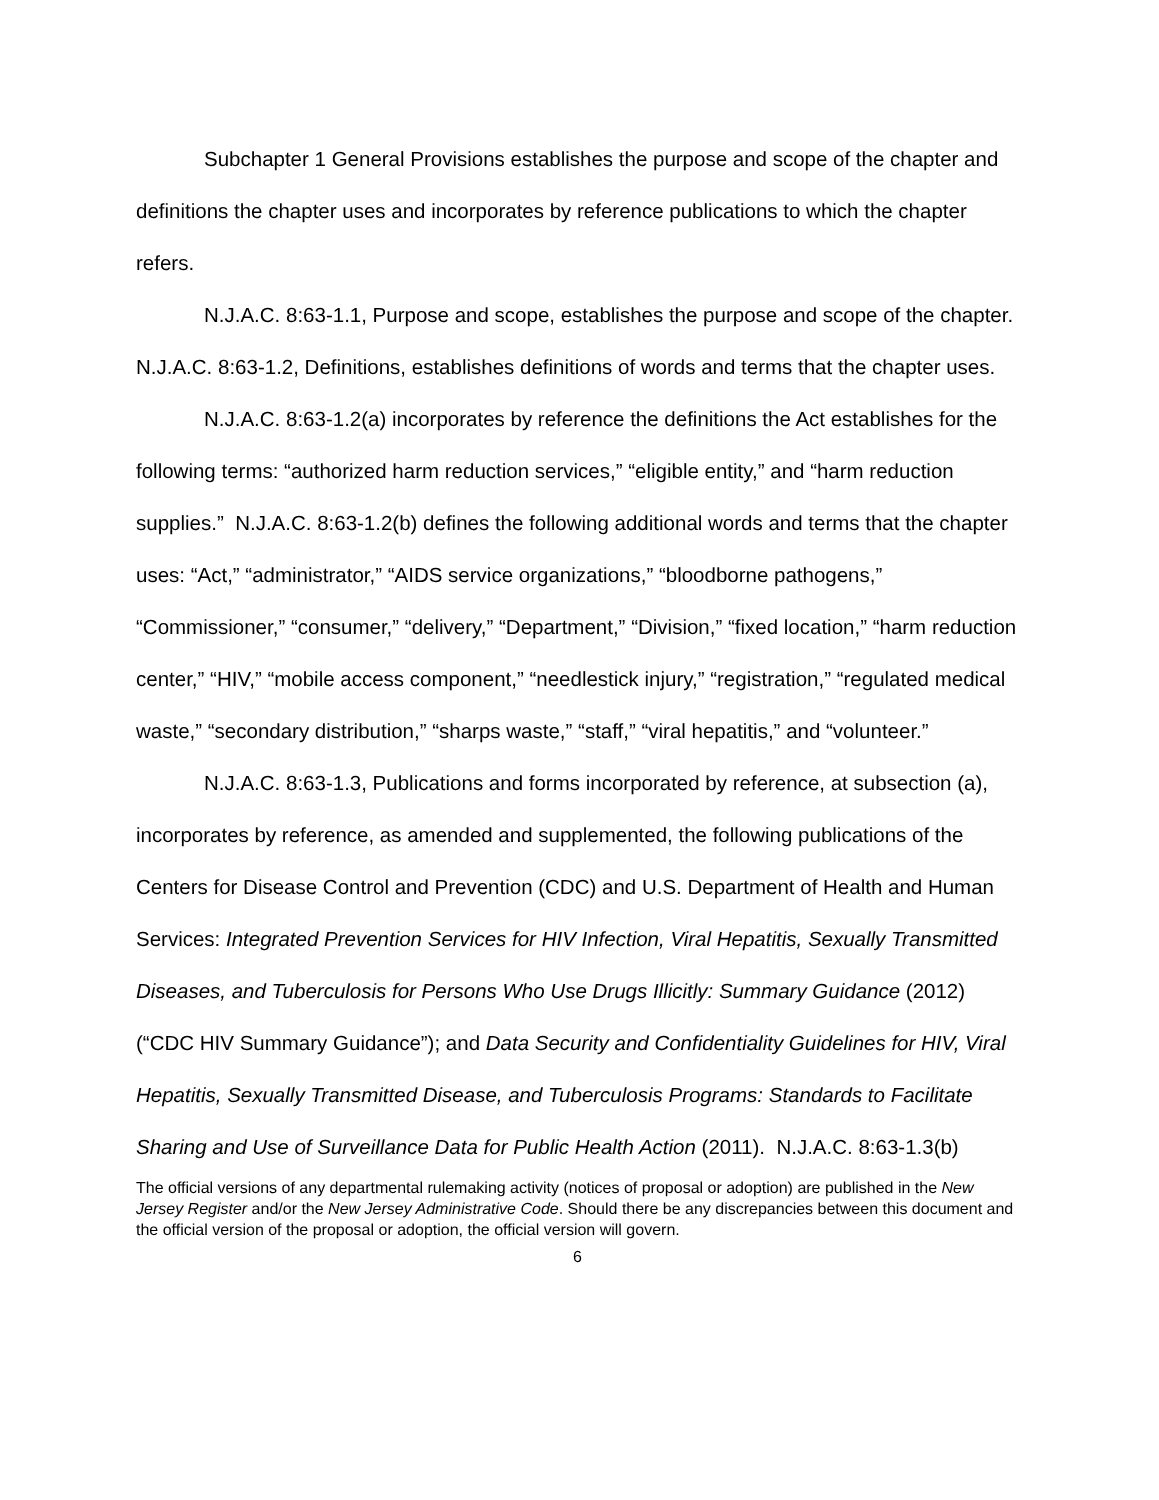Subchapter 1 General Provisions establishes the purpose and scope of the chapter and definitions the chapter uses and incorporates by reference publications to which the chapter refers.
N.J.A.C. 8:63-1.1, Purpose and scope, establishes the purpose and scope of the chapter. N.J.A.C. 8:63-1.2, Definitions, establishes definitions of words and terms that the chapter uses.
N.J.A.C. 8:63-1.2(a) incorporates by reference the definitions the Act establishes for the following terms: “authorized harm reduction services,” “eligible entity,” and “harm reduction supplies.” N.J.A.C. 8:63-1.2(b) defines the following additional words and terms that the chapter uses: “Act,” “administrator,” “AIDS service organizations,” “bloodborne pathogens,” “Commissioner,” “consumer,” “delivery,” “Department,” “Division,” “fixed location,” “harm reduction center,” “HIV,” “mobile access component,” “needlestick injury,” “registration,” “regulated medical waste,” “secondary distribution,” “sharps waste,” “staff,” “viral hepatitis,” and “volunteer.”
N.J.A.C. 8:63-1.3, Publications and forms incorporated by reference, at subsection (a), incorporates by reference, as amended and supplemented, the following publications of the Centers for Disease Control and Prevention (CDC) and U.S. Department of Health and Human Services: Integrated Prevention Services for HIV Infection, Viral Hepatitis, Sexually Transmitted Diseases, and Tuberculosis for Persons Who Use Drugs Illicitly: Summary Guidance (2012) (“CDC HIV Summary Guidance”); and Data Security and Confidentiality Guidelines for HIV, Viral Hepatitis, Sexually Transmitted Disease, and Tuberculosis Programs: Standards to Facilitate Sharing and Use of Surveillance Data for Public Health Action (2011). N.J.A.C. 8:63-1.3(b)
The official versions of any departmental rulemaking activity (notices of proposal or adoption) are published in the New Jersey Register and/or the New Jersey Administrative Code. Should there be any discrepancies between this document and the official version of the proposal or adoption, the official version will govern.
6